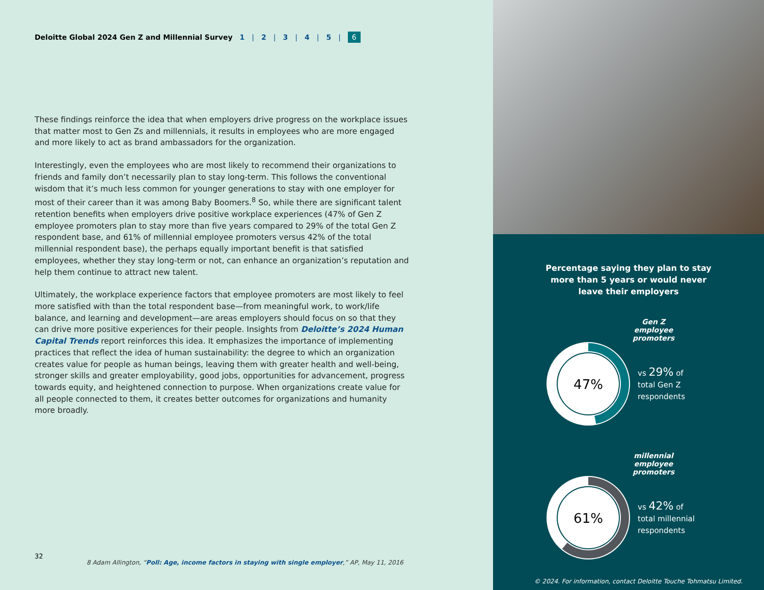Deloitte Global 2024 Gen Z and Millennial Survey 1 | 2 | 3 | 4 | 5 | 6
These findings reinforce the idea that when employers drive progress on the workplace issues that matter most to Gen Zs and millennials, it results in employees who are more engaged and more likely to act as brand ambassadors for the organization.
Interestingly, even the employees who are most likely to recommend their organizations to friends and family don’t necessarily plan to stay long-term. This follows the conventional wisdom that it’s much less common for younger generations to stay with one employer for most of their career than it was among Baby Boomers.<sup>8</sup> So, while there are significant talent retention benefits when employers drive positive workplace experiences (47% of Gen Z employee promoters plan to stay more than five years compared to 29% of the total Gen Z respondent base, and 61% of millennial employee promoters versus 42% of the total millennial respondent base), the perhaps equally important benefit is that satisfied employees, whether they stay long-term or not, can enhance an organization’s reputation and help them continue to attract new talent.
Ultimately, the workplace experience factors that employee promoters are most likely to feel more satisfied with than the total respondent base—from meaningful work, to work/life balance, and learning and development—are areas employers should focus on so that they can drive more positive experiences for their people. Insights from Deloitte’s 2024 Human Capital Trends report reinforces this idea. It emphasizes the importance of implementing practices that reflect the idea of human sustainability: the degree to which an organization creates value for people as human beings, leaving them with greater health and well-being, stronger skills and greater employability, good jobs, opportunities for advancement, progress towards equity, and heightened connection to purpose. When organizations create value for all people connected to them, it creates better outcomes for organizations and humanity more broadly.
32
8 Adam Allington, “Poll: Age, income factors in staying with single employer,” AP, May 11, 2016
Percentage saying they plan to stay
more than 5 years or would never
leave their employers
Gen Z
employee promoters
47%
vs 29% of
total Gen Z
respondents
millennial
employee promoters
61%
vs 42% of
total millennial
respondents
© 2024. For information, contact Deloitte Touche Tohmatsu Limited.